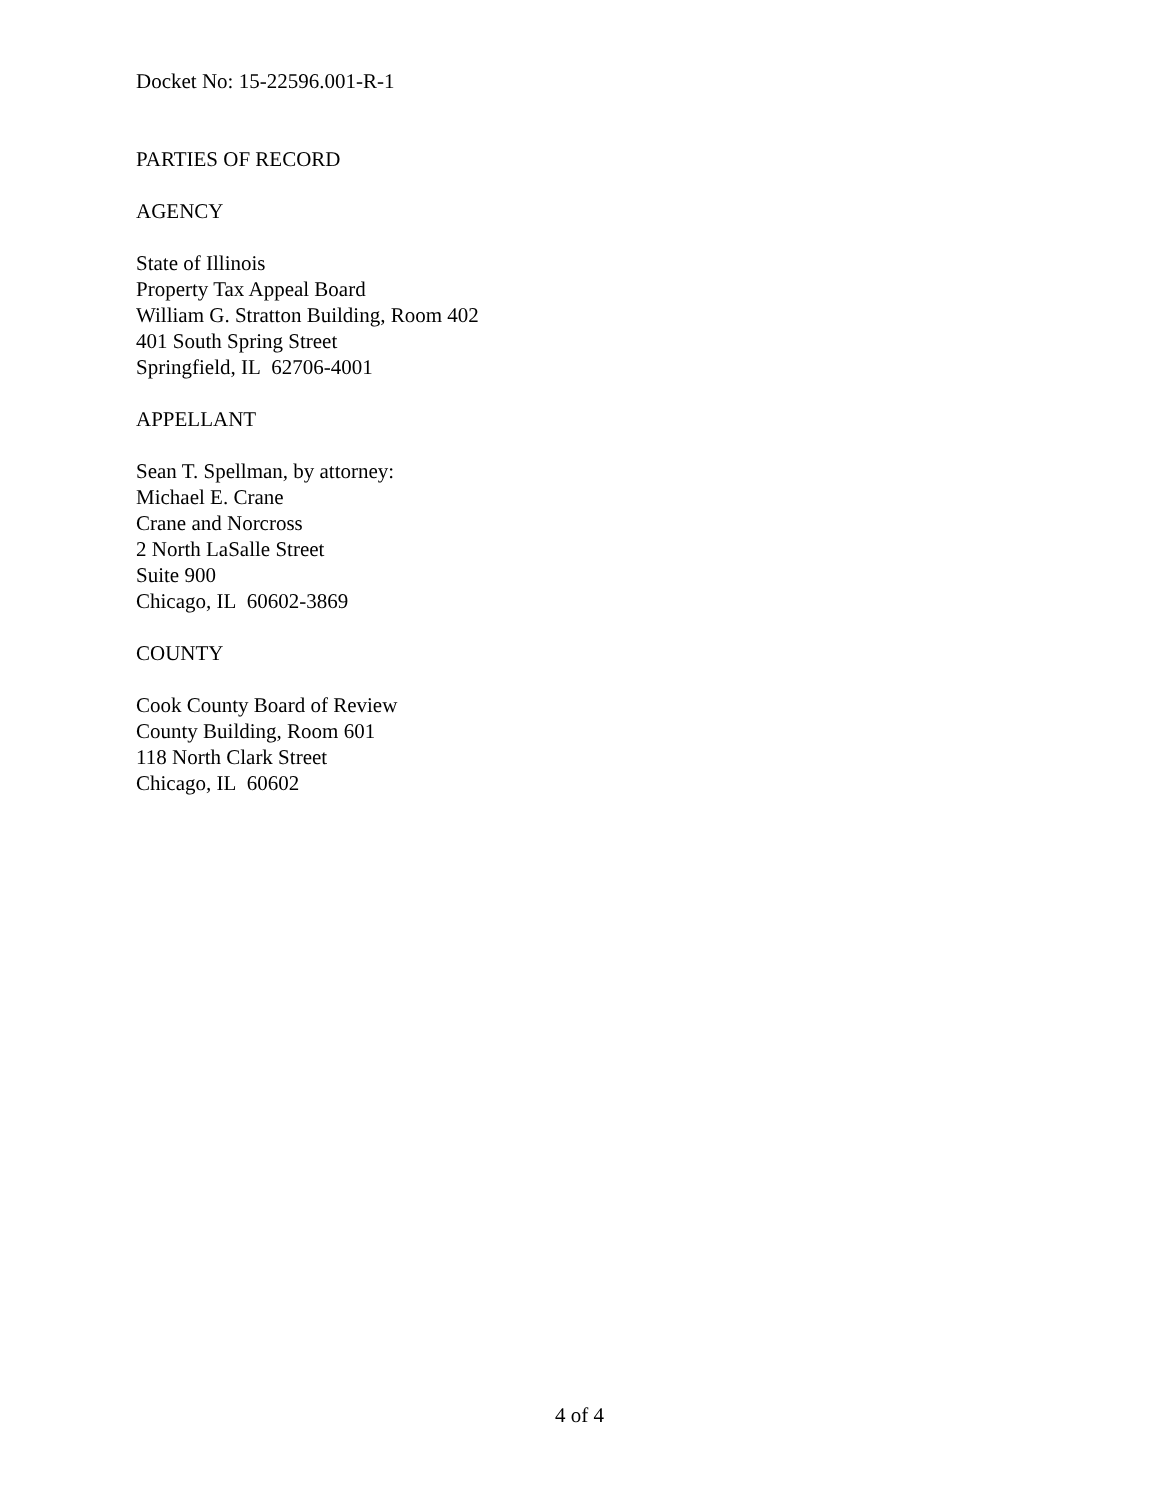Docket No: 15-22596.001-R-1
PARTIES OF RECORD
AGENCY
State of Illinois
Property Tax Appeal Board
William G. Stratton Building, Room 402
401 South Spring Street
Springfield, IL 62706-4001
APPELLANT
Sean T. Spellman, by attorney:
Michael E. Crane
Crane and Norcross
2 North LaSalle Street
Suite 900
Chicago, IL 60602-3869
COUNTY
Cook County Board of Review
County Building, Room 601
118 North Clark Street
Chicago, IL 60602
4 of 4